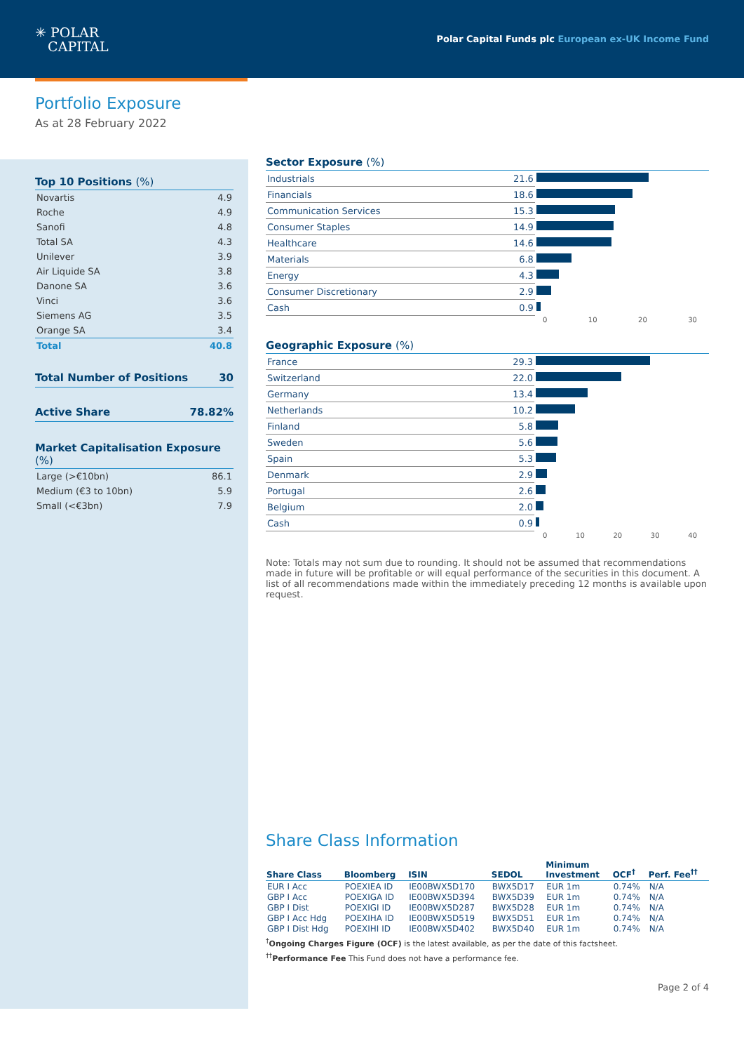✳ POLAR
CAPITAL
Polar Capital Funds plc European ex-UK Income Fund
Portfolio Exposure
As at 28 February 2022
Top 10 Positions (%)
| Novartis | 4.9 |
| Roche | 4.9 |
| Sanofi | 4.8 |
| Total SA | 4.3 |
| Unilever | 3.9 |
| Air Liquide SA | 3.8 |
| Danone SA | 3.6 |
| Vinci | 3.6 |
| Siemens AG | 3.5 |
| Orange SA | 3.4 |
| Total | 40.8 |
Total Number of Positions 30
Active Share 78.82%
Market Capitalisation Exposure (%)
| Large (>€10bn) | 86.1 |
| Medium (€3 to 10bn) | 5.9 |
| Small (<€3bn) | 7.9 |
Sector Exposure (%)
| Industrials | 21.6 | |
| Financials | 18.6 | |
| Communication Services | 15.3 | |
| Consumer Staples | 14.9 | |
| Healthcare | 14.6 | |
| Materials | 6.8 | |
| Energy | 4.3 | |
| Consumer Discretionary | 2.9 | |
| Cash | 0.9 | |
0 10 20 30
Geographic Exposure (%)
| France | 29.3 | |
| Switzerland | 22.0 | |
| Germany | 13.4 | |
| Netherlands | 10.2 | |
| Finland | 5.8 | |
| Sweden | 5.6 | |
| Spain | 5.3 | |
| Denmark | 2.9 | |
| Portugal | 2.6 | |
| Belgium | 2.0 | |
| Cash | 0.9 | |
0 10 20 30 40
Note: Totals may not sum due to rounding. It should not be assumed that recommendations made in future will be profitable or will equal performance of the securities in this document. A list of all recommendations made within the immediately preceding 12 months is available upon request.
Share Class Information
| Share Class | Bloomberg | ISIN | SEDOL | Minimum Investment | OCF<sup>†</sup> | Perf. Fee<sup>††</sup> |
| --- | --- | --- | --- | --- | --- | --- |
| EUR I Acc | POEXIEA ID | IE00BWX5D170 | BWX5D17 | EUR 1m | 0.74% | N/A |
| GBP I Acc | POEXIGA ID | IE00BWX5D394 | BWX5D39 | EUR 1m | 0.74% | N/A |
| GBP I Dist | POEXIGI ID | IE00BWX5D287 | BWX5D28 | EUR 1m | 0.74% | N/A |
| GBP I Acc Hdg | POEXIHA ID | IE00BWX5D519 | BWX5D51 | EUR 1m | 0.74% | N/A |
| GBP I Dist Hdg | POEXIHI ID | IE00BWX5D402 | BWX5D40 | EUR 1m | 0.74% | N/A |
<sup>†</sup> Ongoing Charges Figure (OCF) is the latest available, as per the date of this factsheet.
<sup>††</sup> Performance Fee This Fund does not have a performance fee.
Page 2 of 4